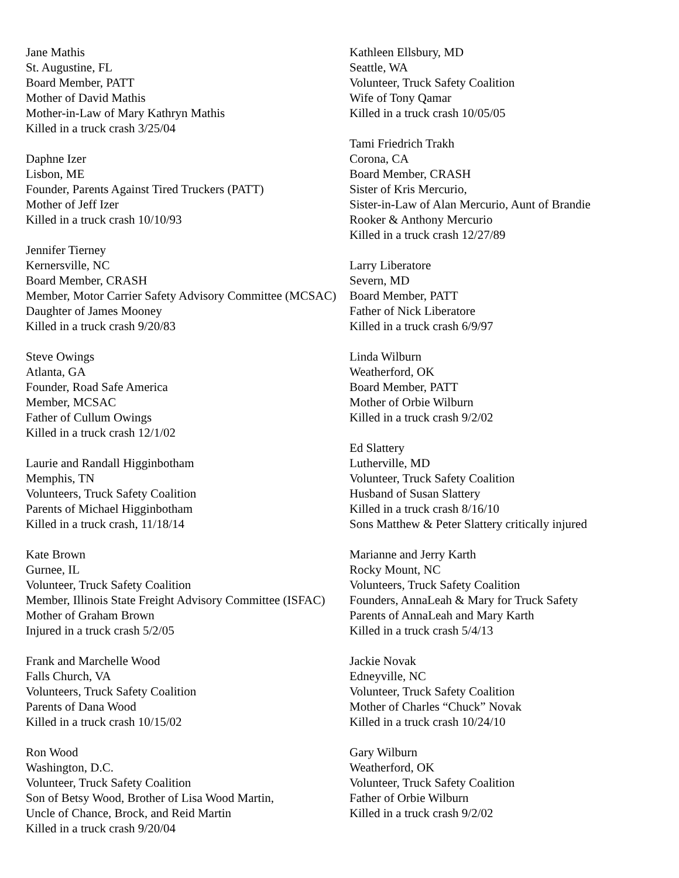Jane Mathis
St. Augustine, FL
Board Member, PATT
Mother of David Mathis
Mother-in-Law of Mary Kathryn Mathis
Killed in a truck crash 3/25/04
Daphne Izer
Lisbon, ME
Founder, Parents Against Tired Truckers (PATT)
Mother of Jeff Izer
Killed in a truck crash 10/10/93
Jennifer Tierney
Kernersville, NC
Board Member, CRASH
Member, Motor Carrier Safety Advisory Committee (MCSAC)
Daughter of James Mooney
Killed in a truck crash 9/20/83
Steve Owings
Atlanta, GA
Founder, Road Safe America
Member, MCSAC
Father of Cullum Owings
Killed in a truck crash 12/1/02
Laurie and Randall Higginbotham
Memphis, TN
Volunteers, Truck Safety Coalition
Parents of Michael Higginbotham
Killed in a truck crash, 11/18/14
Kate Brown
Gurnee, IL
Volunteer, Truck Safety Coalition
Member, Illinois State Freight Advisory Committee (ISFAC)
Mother of Graham Brown
Injured in a truck crash 5/2/05
Frank and Marchelle Wood
Falls Church, VA
Volunteers, Truck Safety Coalition
Parents of Dana Wood
Killed in a truck crash 10/15/02
Ron Wood
Washington, D.C.
Volunteer, Truck Safety Coalition
Son of Betsy Wood, Brother of Lisa Wood Martin,
Uncle of Chance, Brock, and Reid Martin
Killed in a truck crash 9/20/04
Kathleen Ellsbury, MD
Seattle, WA
Volunteer, Truck Safety Coalition
Wife of Tony Qamar
Killed in a truck crash 10/05/05
Tami Friedrich Trakh
Corona, CA
Board Member, CRASH
Sister of Kris Mercurio,
Sister-in-Law of Alan Mercurio, Aunt of Brandie
Rooker & Anthony Mercurio
Killed in a truck crash 12/27/89
Larry Liberatore
Severn, MD
Board Member, PATT
Father of Nick Liberatore
Killed in a truck crash 6/9/97
Linda Wilburn
Weatherford, OK
Board Member, PATT
Mother of Orbie Wilburn
Killed in a truck crash 9/2/02
Ed Slattery
Lutherville, MD
Volunteer, Truck Safety Coalition
Husband of Susan Slattery
Killed in a truck crash 8/16/10
Sons Matthew & Peter Slattery critically injured
Marianne and Jerry Karth
Rocky Mount, NC
Volunteers, Truck Safety Coalition
Founders, AnnaLeah & Mary for Truck Safety
Parents of AnnaLeah and Mary Karth
Killed in a truck crash 5/4/13
Jackie Novak
Edneyville, NC
Volunteer, Truck Safety Coalition
Mother of Charles “Chuck” Novak
Killed in a truck crash 10/24/10
Gary Wilburn
Weatherford, OK
Volunteer, Truck Safety Coalition
Father of Orbie Wilburn
Killed in a truck crash 9/2/02